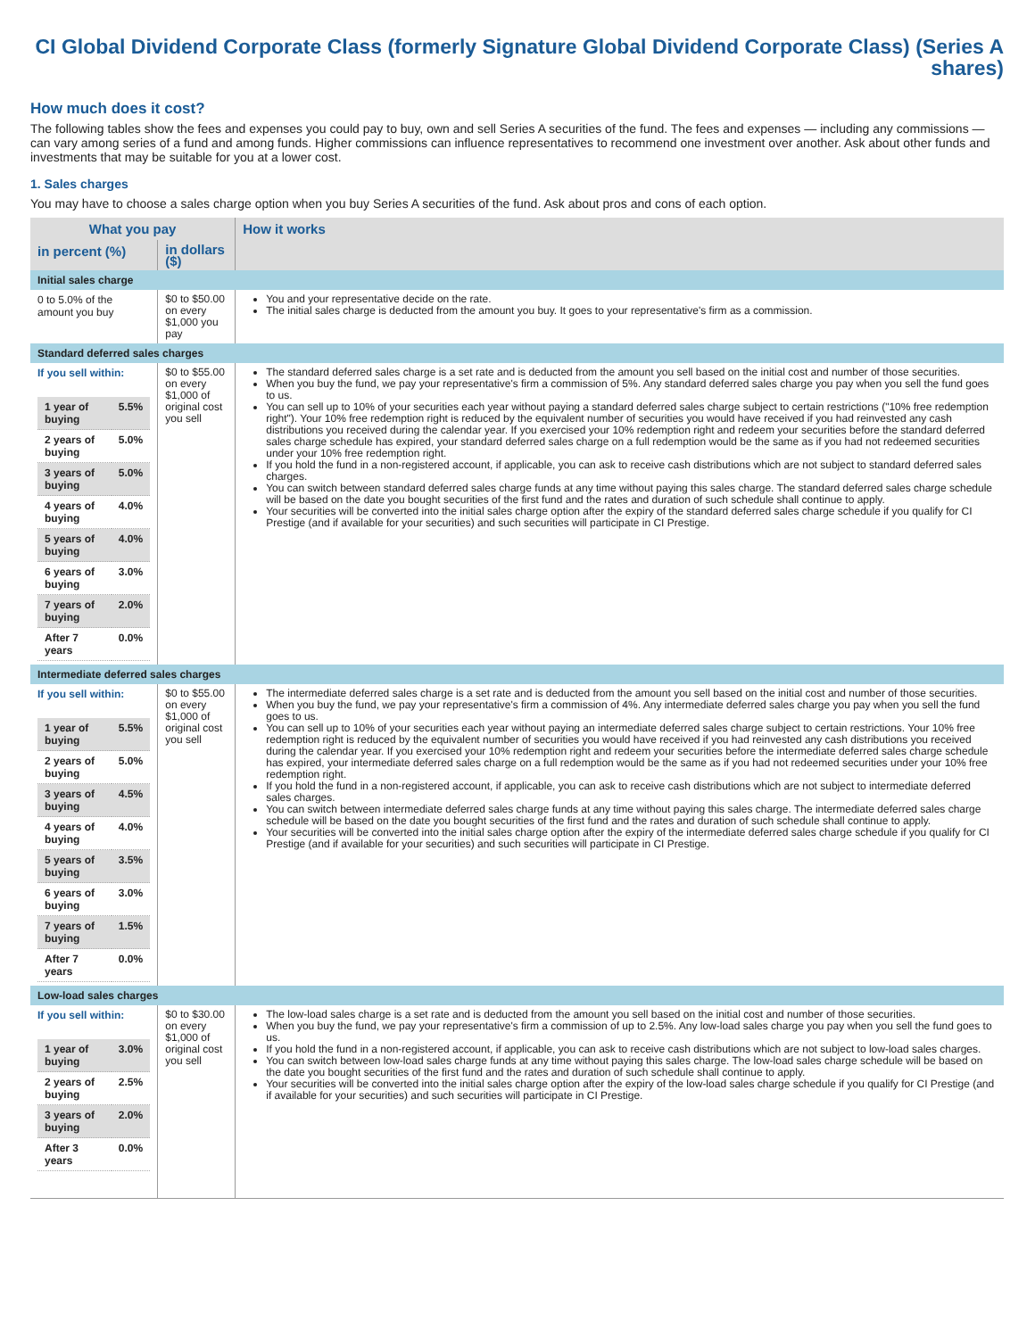CI Global Dividend Corporate Class (formerly Signature Global Dividend Corporate Class) (Series A shares)
How much does it cost?
The following tables show the fees and expenses you could pay to buy, own and sell Series A securities of the fund. The fees and expenses — including any commissions — can vary among series of a fund and among funds. Higher commissions can influence representatives to recommend one investment over another. Ask about other funds and investments that may be suitable for you at a lower cost.
1. Sales charges
You may have to choose a sales charge option when you buy Series A securities of the fund. Ask about pros and cons of each option.
| What you pay | | How it works |
| --- | --- | --- |
| in percent (%) | in dollars ($) | |
| Initial sales charge | | |
| 0 to 5.0% of the amount you buy | $0 to $50.00 on every $1,000 you pay | You and your representative decide on the rate. The initial sales charge is deducted from the amount you buy. It goes to your representative's firm as a commission. |
| Standard deferred sales charges | | |
| If you sell within: / 1 year of buying / 5.5% / / 2 years of buying / 5.0% / / 3 years of buying / 5.0% / / 4 years of buying / 4.0% / / 5 years of buying / 4.0% / / 6 years of buying / 3.0% / / 7 years of buying / 2.0% / / After 7 years / 0.0% / | $0 to $55.00 on every $1,000 of original cost you sell | The standard deferred sales charge is a set rate and is deducted from the amount you sell based on the initial cost and number of those securities. When you buy the fund, we pay your representative's firm a commission of 5%. Any standard deferred sales charge you pay when you sell the fund goes to us. You can sell up to 10% of your securities each year without paying a standard deferred sales charge subject to certain restrictions ("10% free redemption right"). Your 10% free redemption right is reduced by the equivalent number of securities you would have received if you had reinvested any cash distributions you received during the calendar year. If you exercised your 10% redemption right and redeem your securities before the standard deferred sales charge schedule has expired, your standard deferred sales charge on a full redemption would be the same as if you had not redeemed securities under your 10% free redemption right. If you hold the fund in a non-registered account, if applicable, you can ask to receive cash distributions which are not subject to standard deferred sales charges. You can switch between standard deferred sales charge funds at any time without paying this sales charge. The standard deferred sales charge schedule will be based on the date you bought securities of the first fund and the rates and duration of such schedule shall continue to apply. Your securities will be converted into the initial sales charge option after the expiry of the standard deferred sales charge schedule if you qualify for CI Prestige (and if available for your securities) and such securities will participate in CI Prestige. |
| Intermediate deferred sales charges | | |
| If you sell within: / 1 year of buying / 5.5% / / 2 years of buying / 5.0% / / 3 years of buying / 4.5% / / 4 years of buying / 4.0% / / 5 years of buying / 3.5% / / 6 years of buying / 3.0% / / 7 years of buying / 1.5% / / After 7 years / 0.0% / | $0 to $55.00 on every $1,000 of original cost you sell | The intermediate deferred sales charge is a set rate and is deducted from the amount you sell based on the initial cost and number of those securities. When you buy the fund, we pay your representative's firm a commission of 4%. Any intermediate deferred sales charge you pay when you sell the fund goes to us. You can sell up to 10% of your securities each year without paying an intermediate deferred sales charge subject to certain restrictions. Your 10% free redemption right is reduced by the equivalent number of securities you would have received if you had reinvested any cash distributions you received during the calendar year. If you exercised your 10% redemption right and redeem your securities before the intermediate deferred sales charge schedule has expired, your intermediate deferred sales charge on a full redemption would be the same as if you had not redeemed securities under your 10% free redemption right. If you hold the fund in a non-registered account, if applicable, you can ask to receive cash distributions which are not subject to intermediate deferred sales charges. You can switch between intermediate deferred sales charge funds at any time without paying this sales charge. The intermediate deferred sales charge schedule will be based on the date you bought securities of the first fund and the rates and duration of such schedule shall continue to apply. Your securities will be converted into the initial sales charge option after the expiry of the intermediate deferred sales charge schedule if you qualify for CI Prestige (and if available for your securities) and such securities will participate in CI Prestige. |
| Low-load sales charges | | |
| If you sell within: / 1 year of buying / 3.0% / / 2 years of buying / 2.5% / / 3 years of buying / 2.0% / / After 3 years / 0.0% / | $0 to $30.00 on every $1,000 of original cost you sell | The low-load sales charge is a set rate and is deducted from the amount you sell based on the initial cost and number of those securities. When you buy the fund, we pay your representative's firm a commission of up to 2.5%. Any low-load sales charge you pay when you sell the fund goes to us. If you hold the fund in a non-registered account, if applicable, you can ask to receive cash distributions which are not subject to low-load sales charges. You can switch between low-load sales charge funds at any time without paying this sales charge. The low-load sales charge schedule will be based on the date you bought securities of the first fund and the rates and duration of such schedule shall continue to apply. Your securities will be converted into the initial sales charge option after the expiry of the low-load sales charge schedule if you qualify for CI Prestige (and if available for your securities) and such securities will participate in CI Prestige. |